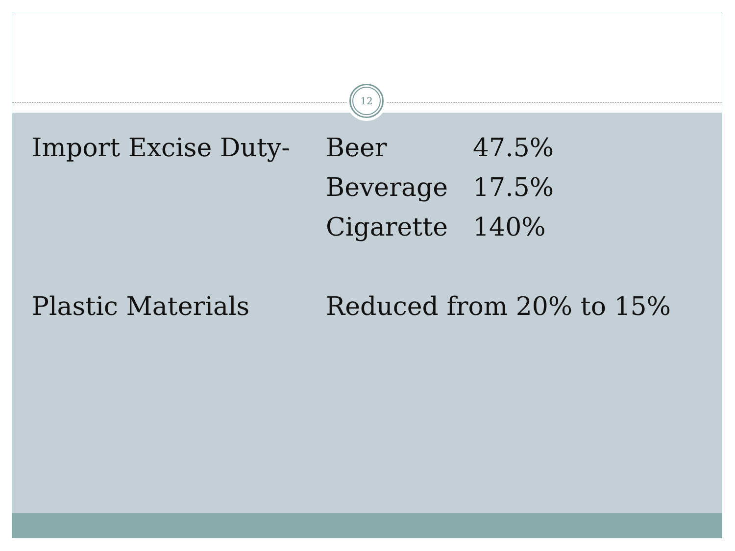| Import Excise Duty- | Beer | 47.5% |
| | Beverage | 17.5% |
| | Cigarette | 140% |
| Plastic Materials | Reduced from 20% to 15% | |
12